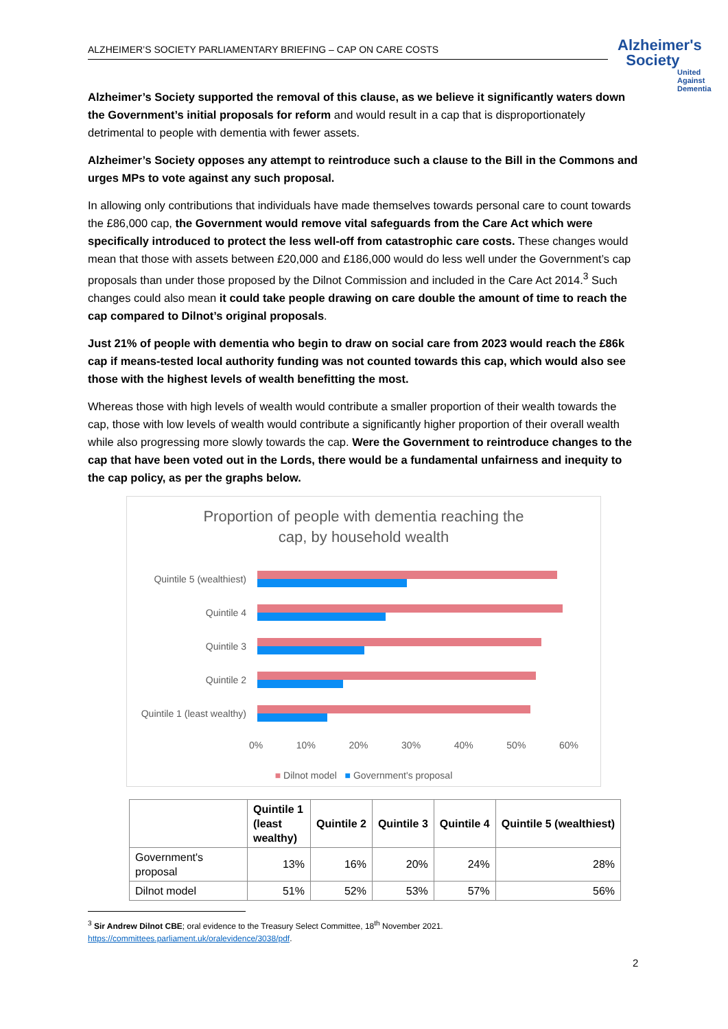ALZHEIMER’S SOCIETY PARLIAMENTARY BRIEFING – CAP ON CARE COSTS
Alzheimer's
Society
United
Against
Dementia
Alzheimer’s Society supported the removal of this clause, as we believe it significantly waters down the Government’s initial proposals for reform and would result in a cap that is disproportionately detrimental to people with dementia with fewer assets.
Alzheimer’s Society opposes any attempt to reintroduce such a clause to the Bill in the Commons and urges MPs to vote against any such proposal.
In allowing only contributions that individuals have made themselves towards personal care to count towards the £86,000 cap, the Government would remove vital safeguards from the Care Act which were specifically introduced to protect the less well-off from catastrophic care costs. These changes would mean that those with assets between £20,000 and £186,000 would do less well under the Government’s cap proposals than under those proposed by the Dilnot Commission and included in the Care Act 2014.<sup>3</sup> Such changes could also mean it could take people drawing on care double the amount of time to reach the cap compared to Dilnot’s original proposals.
Just 21% of people with dementia who begin to draw on social care from 2023 would reach the £86k cap if means-tested local authority funding was not counted towards this cap, which would also see those with the highest levels of wealth benefitting the most.
Whereas those with high levels of wealth would contribute a smaller proportion of their wealth towards the cap, those with low levels of wealth would contribute a significantly higher proportion of their overall wealth while also progressing more slowly towards the cap. Were the Government to reintroduce changes to the cap that have been voted out in the Lords, there would be a fundamental unfairness and inequity to the cap policy, as per the graphs below.
Proportion of people with dementia reaching the
cap, by household wealth
Quintile 5 (wealthiest)
Quintile 4
Quintile 3
Quintile 2
Quintile 1 (least wealthy)
0% 10% 20% 30% 40% 50% 60%
■ Dilnot model ■ Government's proposal
| | Quintile 1 (least wealthy) | Quintile 2 | Quintile 3 | Quintile 4 | Quintile 5 (wealthiest) |
| --- | --- | --- | --- | --- | --- |
| Government's proposal | 13% | 16% | 20% | 24% | 28% |
| Dilnot model | 51% | 52% | 53% | 57% | 56% |
<sup>3</sup> Sir Andrew Dilnot CBE; oral evidence to the Treasury Select Committee, 18<sup>th</sup> November 2021.
https://committees.parliament.uk/oralevidence/3038/pdf.
2